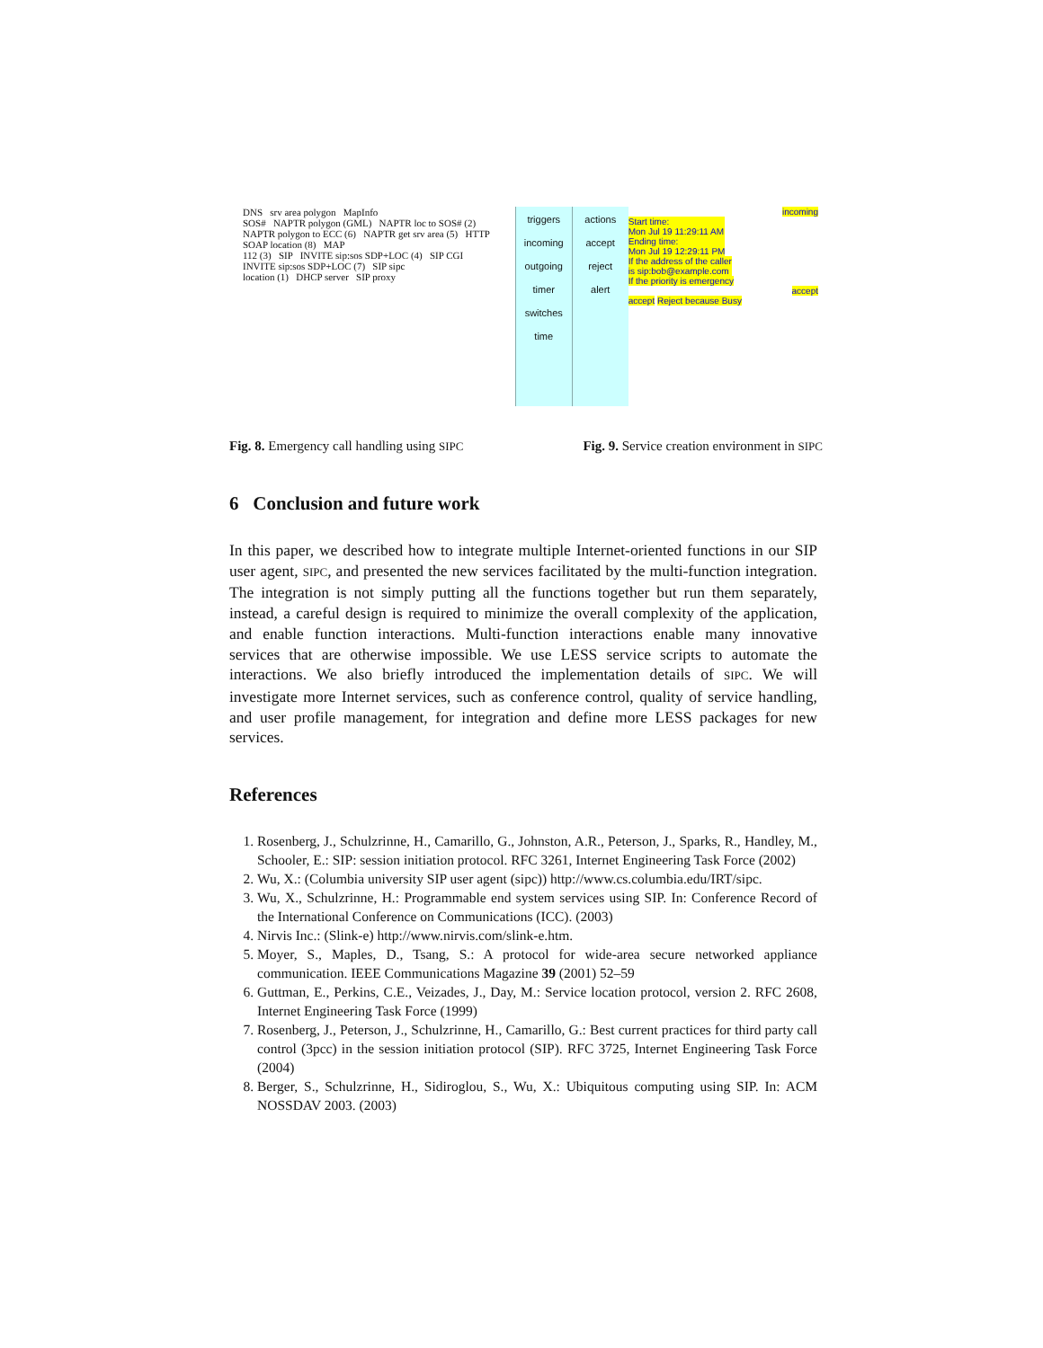DNS srv area polygon MapInfo
SOS# NAPTR polygon (GML) NAPTR loc to SOS# (2) NAPTR polygon to ECC (6) NAPTR get srv area (5) HTTP SOAP location (8) MAP
112 (3) SIP INVITE sip:sos SDP+LOC (4) SIP CGI INVITE sip:sos SDP+LOC (7) SIP sipc
location (1) DHCP server SIP proxy
triggers
incoming
outgoing
timer
switches
time
actions
accept
reject
alert
incoming
Start time:
Mon Jul 19 11:29:11 AM
Ending time:
Mon Jul 19 12:29:11 PM
If the address of the caller
is sip:bob@example.com If the priority is emergency
accept
accept Reject because Busy
Fig. 8. Emergency call handling using SIPC
Fig. 9. Service creation environment in SIPC
6 Conclusion and future work
In this paper, we described how to integrate multiple Internet-oriented functions in our SIP user agent, SIPC, and presented the new services facilitated by the multi-function integration. The integration is not simply putting all the functions together but run them separately, instead, a careful design is required to minimize the overall complexity of the application, and enable function interactions. Multi-function interactions enable many innovative services that are otherwise impossible. We use LESS service scripts to automate the interactions. We also briefly introduced the implementation details of SIPC. We will investigate more Internet services, such as conference control, quality of service handling, and user profile management, for integration and define more LESS packages for new services.
References
1. Rosenberg, J., Schulzrinne, H., Camarillo, G., Johnston, A.R., Peterson, J., Sparks, R., Handley, M., Schooler, E.: SIP: session initiation protocol. RFC 3261, Internet Engineering Task Force (2002)
2. Wu, X.: (Columbia university SIP user agent (sipc)) http://www.cs.columbia.edu/IRT/sipc.
3. Wu, X., Schulzrinne, H.: Programmable end system services using SIP. In: Conference Record of the International Conference on Communications (ICC). (2003)
4. Nirvis Inc.: (Slink-e) http://www.nirvis.com/slink-e.htm.
5. Moyer, S., Maples, D., Tsang, S.: A protocol for wide-area secure networked appliance communication. IEEE Communications Magazine 39 (2001) 52–59
6. Guttman, E., Perkins, C.E., Veizades, J., Day, M.: Service location protocol, version 2. RFC 2608, Internet Engineering Task Force (1999)
7. Rosenberg, J., Peterson, J., Schulzrinne, H., Camarillo, G.: Best current practices for third party call control (3pcc) in the session initiation protocol (SIP). RFC 3725, Internet Engineering Task Force (2004)
8. Berger, S., Schulzrinne, H., Sidiroglou, S., Wu, X.: Ubiquitous computing using SIP. In: ACM NOSSDAV 2003. (2003)